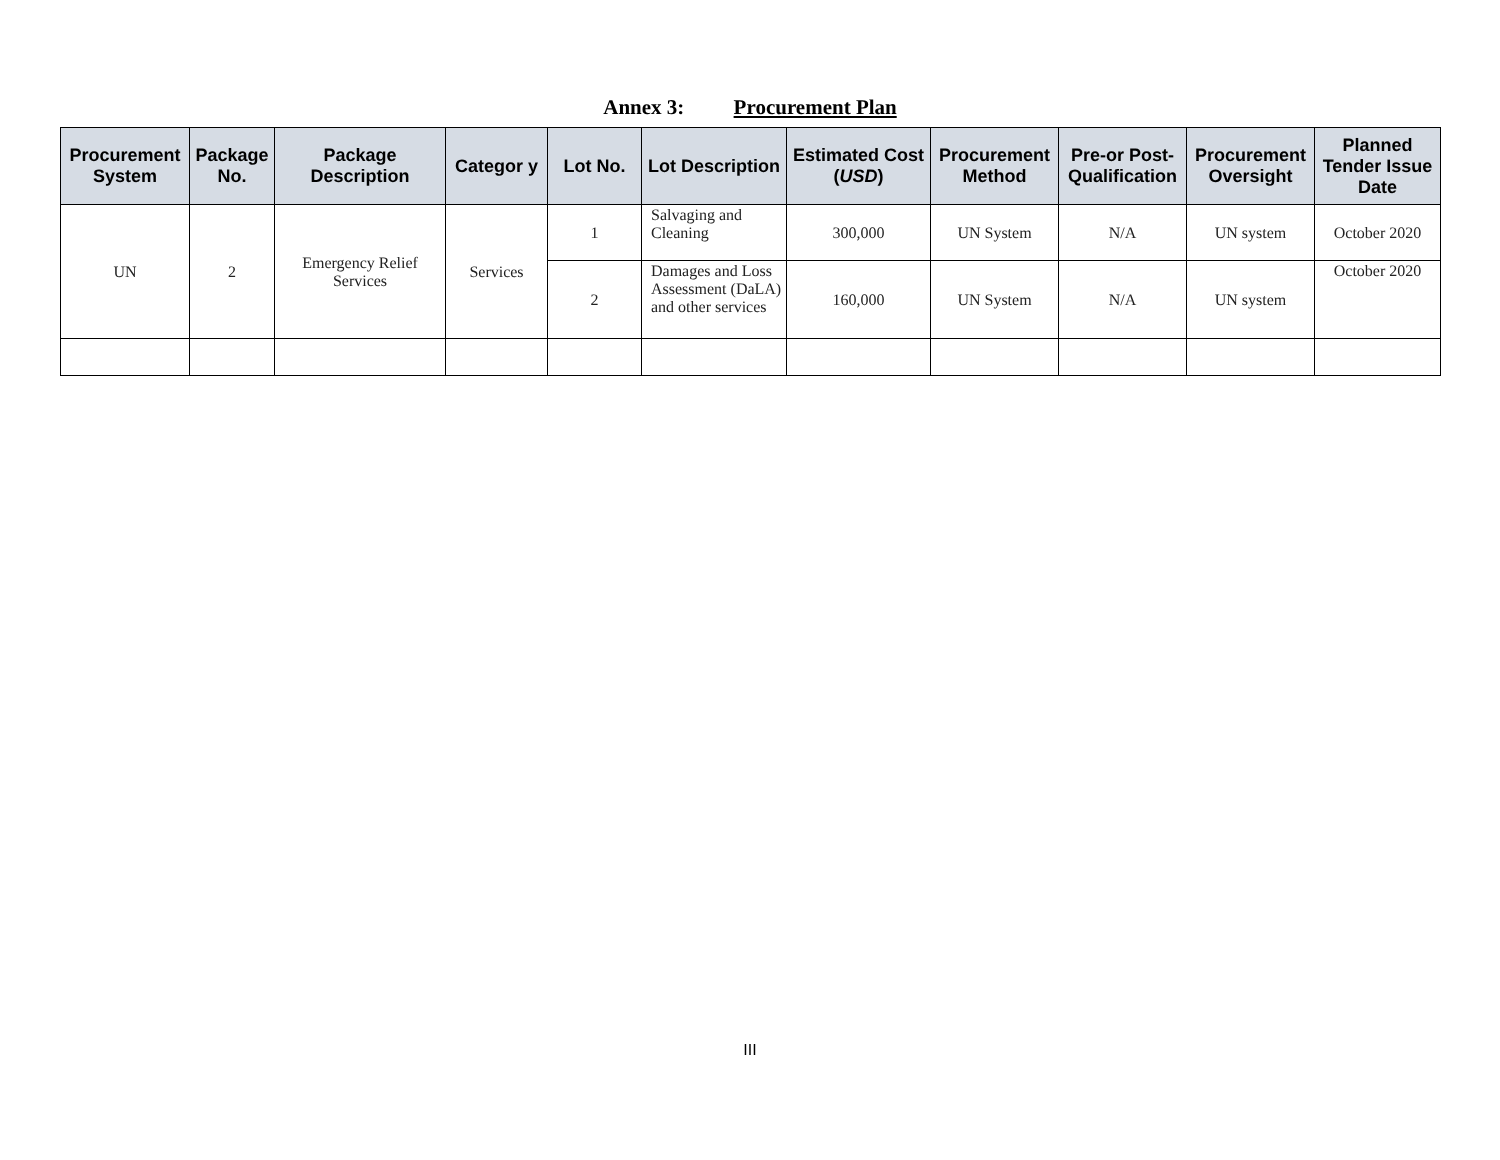Annex 3: Procurement Plan
| Procurement System | Package No. | Package Description | Categor y | Lot No. | Lot Description | Estimated Cost ( USD ) | Procurement Method | Pre-or Post-Qualification | Procurement Oversight | Planned Tender Issue Date |
| --- | --- | --- | --- | --- | --- | --- | --- | --- | --- | --- |
| UN | 2 | Emergency Relief Services | Services | 1 | Salvaging and Cleaning | 300,000 | UN System | N/A | UN system | October 2020 |
| | | | | 2 | Damages and Loss Assessment (DaLA) and other services | 160,000 | UN System | N/A | UN system | October 2020 |
III